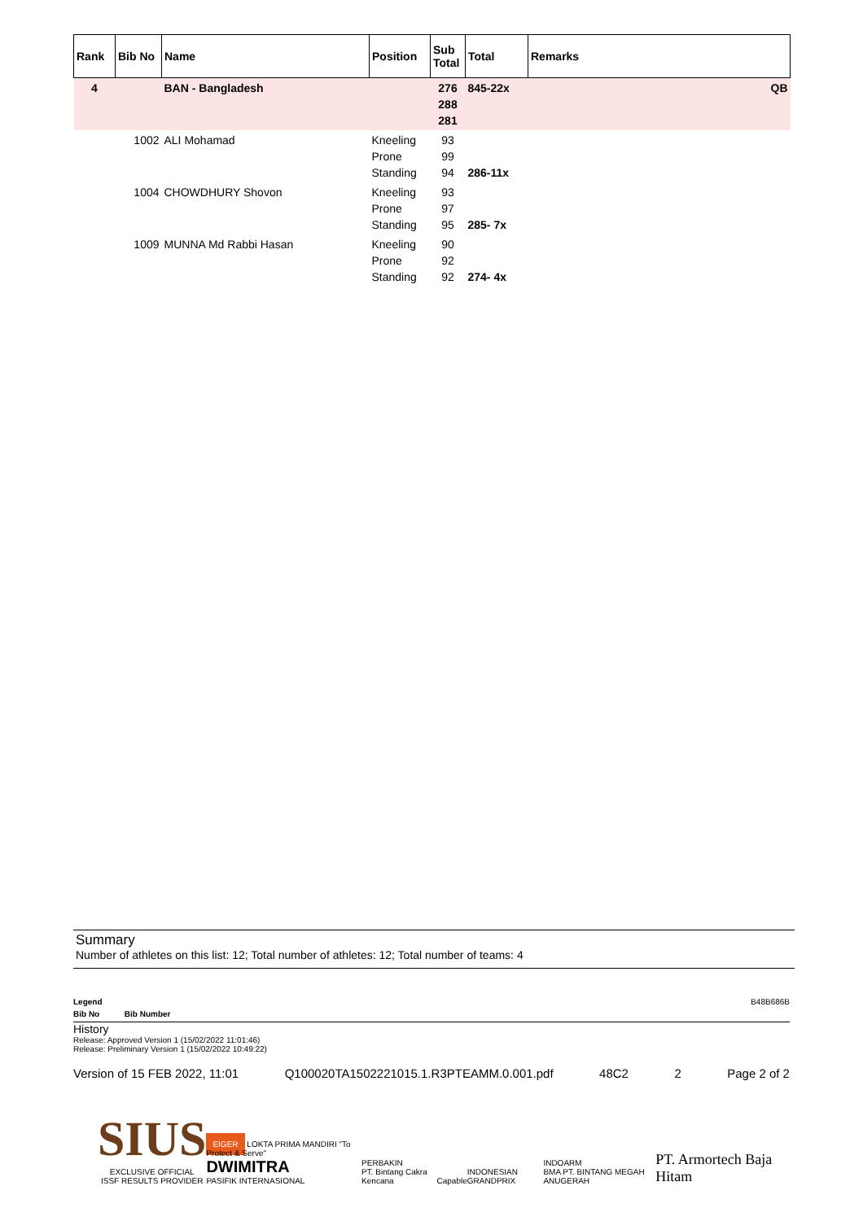| Rank | Bib No | Name | Position | Sub Total | Total | Remarks |
| --- | --- | --- | --- | --- | --- | --- |
| 4 | | BAN - Bangladesh | | 276 288 281 | 845-22x | QB |
| | 1002 | ALI Mohamad | Kneeling Prone Standing | 93 99 94 | 286-11x | |
| | 1004 | CHOWDHURY Shovon | Kneeling Prone Standing | 93 97 95 | 285- 7x | |
| | 1009 | MUNNA Md Rabbi Hasan | Kneeling Prone Standing | 90 92 92 | 274- 4x | |
Summary
Number of athletes on this list: 12; Total number of athletes: 12; Total number of teams: 4
Legend B48B686B
Bib No Bib Number
History
Release: Approved Version 1 (15/02/2022 11:01:46)
Release: Preliminary Version 1 (15/02/2022 10:49:22)
Version of 15 FEB 2022, 11:01 Q100020TA1502221015.1.R3PTEAMM.0.001.pdf 48C2 2 Page 2 of 2
SIUS
EXCLUSIVE OFFICIAL
ISSF RESULTS PROVIDER
EIGER LOKTA PRIMA MANDIRI "To Protect & Serve"
DWIMITRA
PASIFIK INTERNASIONAL
PERBAKIN
PT. Bintang Cakra Kencana
Capable
INDONESIAN GRANDPRIX
INDOARM
BMA PT. BINTANG MEGAH ANUGERAH
PT. Armortech Baja Hitam